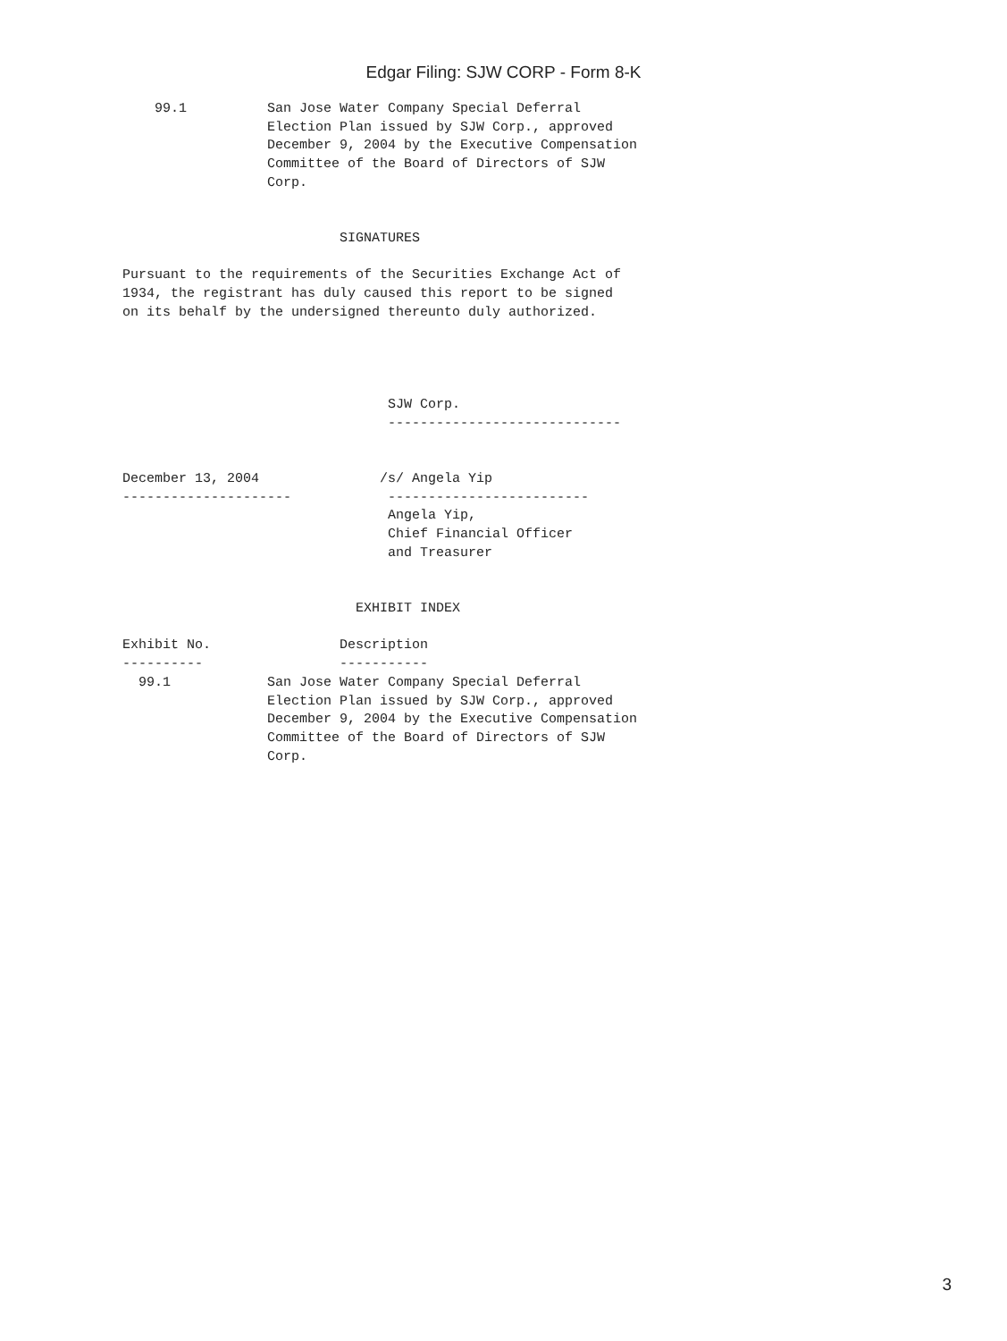Edgar Filing: SJW CORP - Form 8-K
    99.1          San Jose Water Company Special Deferral
                  Election Plan issued by SJW Corp., approved
                  December 9, 2004 by the Executive Compensation
                  Committee of the Board of Directors of SJW
                  Corp.


                           SIGNATURES

Pursuant to the requirements of the Securities Exchange Act of
1934, the registrant has duly caused this report to be signed
on its behalf by the undersigned thereunto duly authorized.




                                 SJW Corp.
                                 -----------------------------


December 13, 2004               /s/ Angela Yip
---------------------            -------------------------
                                 Angela Yip,
                                 Chief Financial Officer
                                 and Treasurer


                             EXHIBIT INDEX

Exhibit No.                Description
----------                 -----------
  99.1            San Jose Water Company Special Deferral
                  Election Plan issued by SJW Corp., approved
                  December 9, 2004 by the Executive Compensation
                  Committee of the Board of Directors of SJW
                  Corp.
3